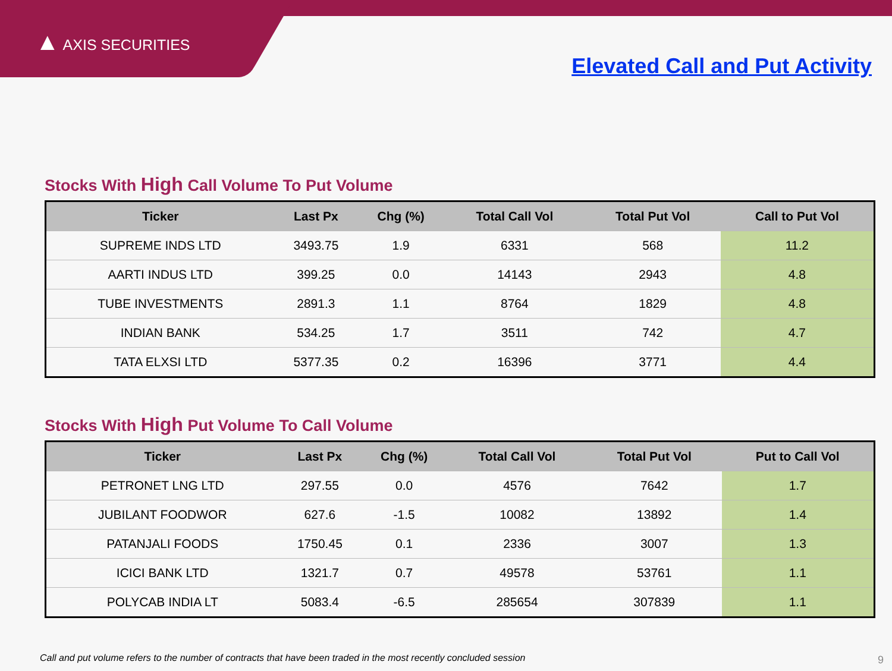▲ AXIS SECURITIES
Elevated Call and Put Activity
Stocks With High Call Volume To Put Volume
| Ticker | Last Px | Chg (%) | Total Call Vol | Total Put Vol | Call to Put Vol |
| --- | --- | --- | --- | --- | --- |
| SUPREME INDS LTD | 3493.75 | 1.9 | 6331 | 568 | 11.2 |
| AARTI INDUS LTD | 399.25 | 0.0 | 14143 | 2943 | 4.8 |
| TUBE INVESTMENTS | 2891.3 | 1.1 | 8764 | 1829 | 4.8 |
| INDIAN BANK | 534.25 | 1.7 | 3511 | 742 | 4.7 |
| TATA ELXSI LTD | 5377.35 | 0.2 | 16396 | 3771 | 4.4 |
Stocks With High Put Volume To Call Volume
| Ticker | Last Px | Chg (%) | Total Call Vol | Total Put Vol | Put to Call Vol |
| --- | --- | --- | --- | --- | --- |
| PETRONET LNG LTD | 297.55 | 0.0 | 4576 | 7642 | 1.7 |
| JUBILANT FOODWOR | 627.6 | -1.5 | 10082 | 13892 | 1.4 |
| PATANJALI FOODS | 1750.45 | 0.1 | 2336 | 3007 | 1.3 |
| ICICI BANK LTD | 1321.7 | 0.7 | 49578 | 53761 | 1.1 |
| POLYCAB INDIA LT | 5083.4 | -6.5 | 285654 | 307839 | 1.1 |
Call and put volume refers to the number of contracts that have been traded in the most recently concluded session
9